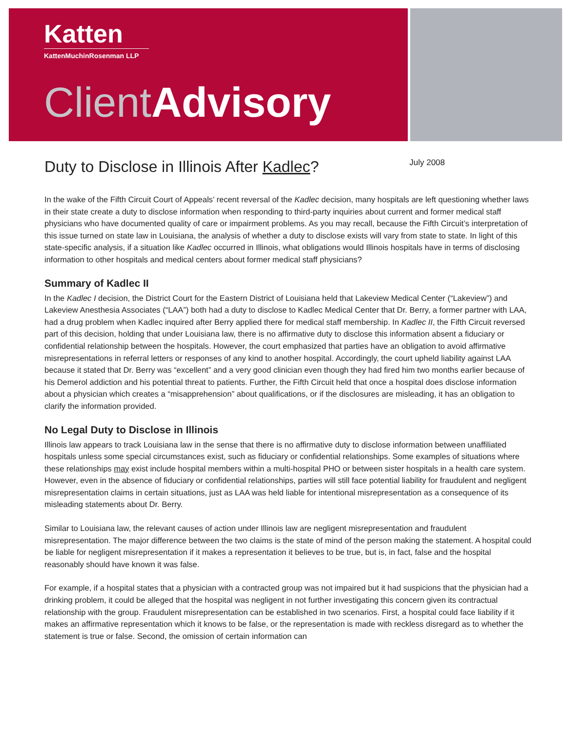Katten
KattenMuchinRosenman LLP
Client Advisory
Duty to Disclose in Illinois After Kadlec?
July 2008
In the wake of the Fifth Circuit Court of Appeals’ recent reversal of the Kadlec decision, many hospitals are left questioning whether laws in their state create a duty to disclose information when responding to third-party inquiries about current and former medical staff physicians who have documented quality of care or impairment problems. As you may recall, because the Fifth Circuit’s interpretation of this issue turned on state law in Louisiana, the analysis of whether a duty to disclose exists will vary from state to state. In light of this state-specific analysis, if a situation like Kadlec occurred in Illinois, what obligations would Illinois hospitals have in terms of disclosing information to other hospitals and medical centers about former medical staff physicians?
Summary of Kadlec II
In the Kadlec I decision, the District Court for the Eastern District of Louisiana held that Lakeview Medical Center (“Lakeview”) and Lakeview Anesthesia Associates (“LAA”) both had a duty to disclose to Kadlec Medical Center that Dr. Berry, a former partner with LAA, had a drug problem when Kadlec inquired after Berry applied there for medical staff membership. In Kadlec II, the Fifth Circuit reversed part of this decision, holding that under Louisiana law, there is no affirmative duty to disclose this information absent a fiduciary or confidential relationship between the hospitals. However, the court emphasized that parties have an obligation to avoid affirmative misrepresentations in referral letters or responses of any kind to another hospital. Accordingly, the court upheld liability against LAA because it stated that Dr. Berry was “excellent” and a very good clinician even though they had fired him two months earlier because of his Demerol addiction and his potential threat to patients. Further, the Fifth Circuit held that once a hospital does disclose information about a physician which creates a “misapprehension” about qualifications, or if the disclosures are misleading, it has an obligation to clarify the information provided.
No Legal Duty to Disclose in Illinois
Illinois law appears to track Louisiana law in the sense that there is no affirmative duty to disclose information between unaffiliated hospitals unless some special circumstances exist, such as fiduciary or confidential relationships. Some examples of situations where these relationships may exist include hospital members within a multi-hospital PHO or between sister hospitals in a health care system. However, even in the absence of fiduciary or confidential relationships, parties will still face potential liability for fraudulent and negligent misrepresentation claims in certain situations, just as LAA was held liable for intentional misrepresentation as a consequence of its misleading statements about Dr. Berry.
Similar to Louisiana law, the relevant causes of action under Illinois law are negligent misrepresentation and fraudulent misrepresentation. The major difference between the two claims is the state of mind of the person making the statement. A hospital could be liable for negligent misrepresentation if it makes a representation it believes to be true, but is, in fact, false and the hospital reasonably should have known it was false.
For example, if a hospital states that a physician with a contracted group was not impaired but it had suspicions that the physician had a drinking problem, it could be alleged that the hospital was negligent in not further investigating this concern given its contractual relationship with the group. Fraudulent misrepresentation can be established in two scenarios. First, a hospital could face liability if it makes an affirmative representation which it knows to be false, or the representation is made with reckless disregard as to whether the statement is true or false. Second, the omission of certain information can